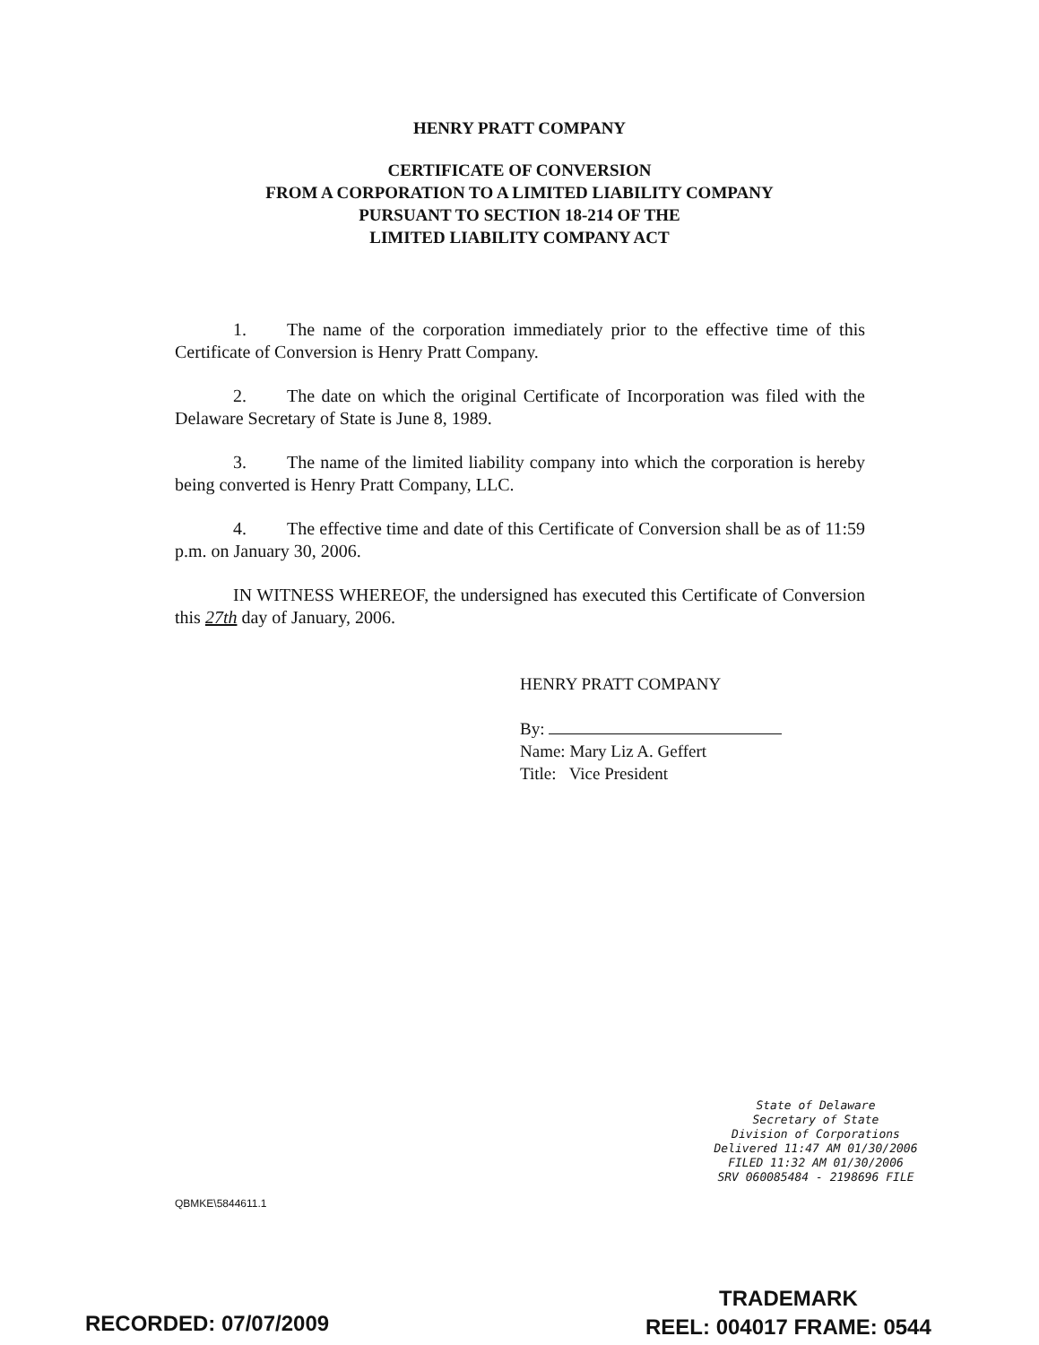HENRY PRATT COMPANY
CERTIFICATE OF CONVERSION
FROM A CORPORATION TO A LIMITED LIABILITY COMPANY
PURSUANT TO SECTION 18-214 OF THE
LIMITED LIABILITY COMPANY ACT
1. The name of the corporation immediately prior to the effective time of this Certificate of Conversion is Henry Pratt Company.
2. The date on which the original Certificate of Incorporation was filed with the Delaware Secretary of State is June 8, 1989.
3. The name of the limited liability company into which the corporation is hereby being converted is Henry Pratt Company, LLC.
4. The effective time and date of this Certificate of Conversion shall be as of 11:59 p.m. on January 30, 2006.
IN WITNESS WHEREOF, the undersigned has executed this Certificate of Conversion this 27th day of January, 2006.
HENRY PRATT COMPANY
By:
Name: Mary Liz A. Geffert
Title: Vice President
State of Delaware
Secretary of State
Division of Corporations
Delivered 11:47 AM 01/30/2006
FILED 11:32 AM 01/30/2006
SRV 060085484 - 2198696 FILE
QBMKE\5844611.1
TRADEMARK
REEL: 004017 FRAME: 0544
RECORDED: 07/07/2009